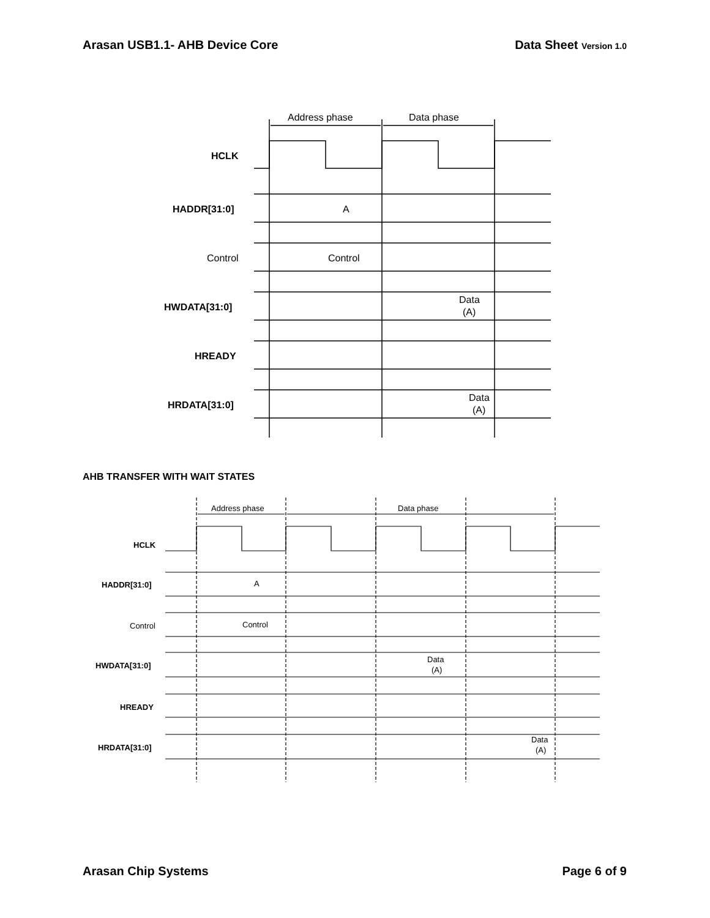Arasan USB1.1- AHB Device Core Data Sheet Version 1.0
Address phase
Data phase
HCLK
HADDR[31:0]
Control
HWDATA[31:0]
HREADY
HRDATA[31:0]
A
Control
Data
(A)
Data
(A)
AHB TRANSFER WITH WAIT STATES
Address phase
Data phase
HCLK
HADDR[31:0]
Control
HWDATA[31:0]
HREADY
HRDATA[31:0]
A
Control
Data
(A)
Data
(A)
Arasan Chip Systems Page 6 of 9